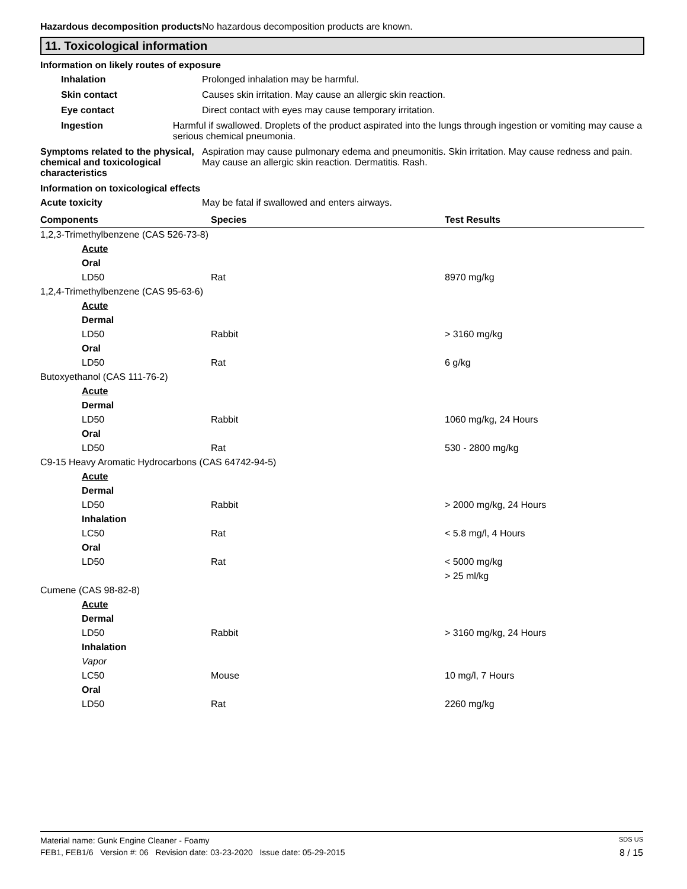Hazardous decomposition products
No hazardous decomposition products are known.
11. Toxicological information
Information on likely routes of exposure
Inhalation Prolonged inhalation may be harmful.
Skin contact Causes skin irritation. May cause an allergic skin reaction.
Eye contact Direct contact with eyes may cause temporary irritation.
Ingestion Harmful if swallowed. Droplets of the product aspirated into the lungs through ingestion or vomiting may cause a serious chemical pneumonia.
Symptoms related to the physical, chemical and toxicological characteristics
Aspiration may cause pulmonary edema and pneumonitis. Skin irritation. May cause redness and pain. May cause an allergic skin reaction. Dermatitis. Rash.
Information on toxicological effects
Acute toxicity May be fatal if swallowed and enters airways.
| Components | Species | Test Results |
| --- | --- | --- |
| 1,2,3-Trimethylbenzene (CAS 526-73-8) | | |
| Acute | | |
| Oral | | |
| LD50 | Rat | 8970 mg/kg |
| 1,2,4-Trimethylbenzene (CAS 95-63-6) | | |
| Acute | | |
| Dermal | | |
| LD50 | Rabbit | > 3160 mg/kg |
| Oral | | |
| LD50 | Rat | 6 g/kg |
| Butoxyethanol (CAS 111-76-2) | | |
| Acute | | |
| Dermal | | |
| LD50 | Rabbit | 1060 mg/kg, 24 Hours |
| Oral | | |
| LD50 | Rat | 530 - 2800 mg/kg |
| C9-15 Heavy Aromatic Hydrocarbons (CAS 64742-94-5) | | |
| Acute | | |
| Dermal | | |
| LD50 | Rabbit | > 2000 mg/kg, 24 Hours |
| Inhalation | | |
| LC50 | Rat | < 5.8 mg/l, 4 Hours |
| Oral | | |
| LD50 | Rat | < 5000 mg/kg |
| | | > 25 ml/kg |
| Cumene (CAS 98-82-8) | | |
| Acute | | |
| Dermal | | |
| LD50 | Rabbit | > 3160 mg/kg, 24 Hours |
| Inhalation | | |
| Vapor | | |
| LC50 | Mouse | 10 mg/l, 7 Hours |
| Oral | | |
| LD50 | Rat | 2260 mg/kg |
Material name: Gunk Engine Cleaner - Foamy SDS US
FEB1, FEB1/6 Version #: 06 Revision date: 03-23-2020 Issue date: 05-29-2015 8 / 15